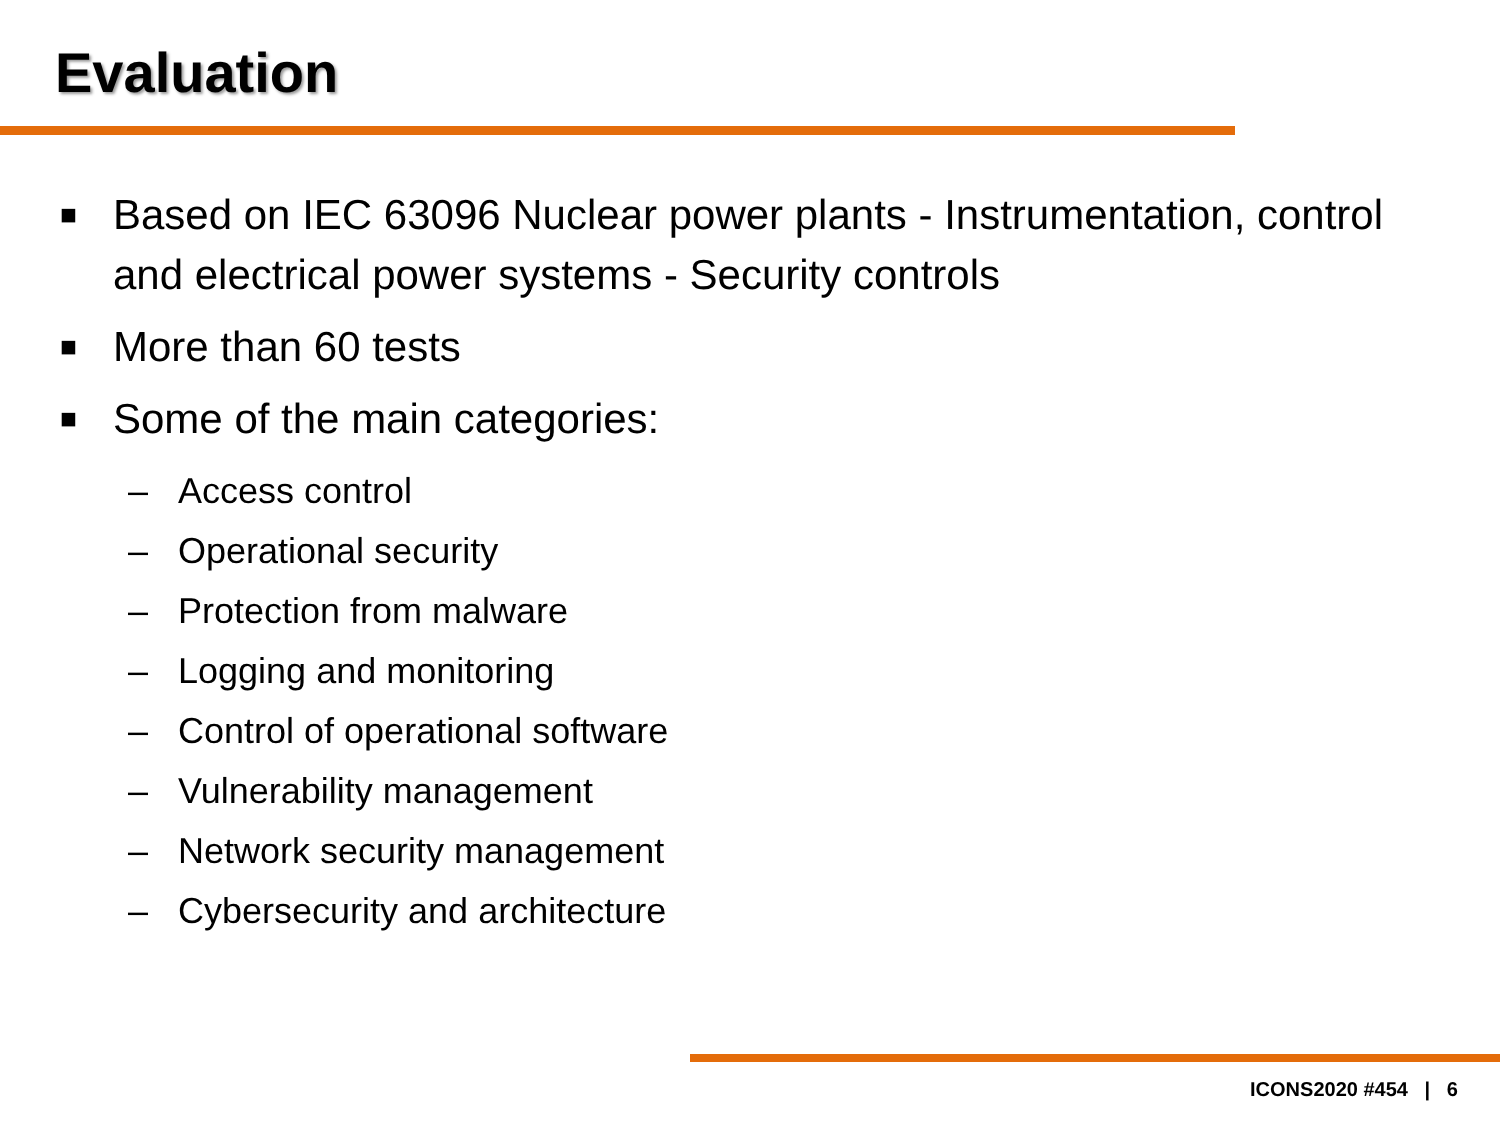Evaluation
■ Based on IEC 63096 Nuclear power plants - Instrumentation, control and electrical power systems - Security controls
■ More than 60 tests
■ Some of the main categories:
– Access control
– Operational security
– Protection from malware
– Logging and monitoring
– Control of operational software
– Vulnerability management
– Network security management
– Cybersecurity and architecture
ICONS2020 #454 | 6